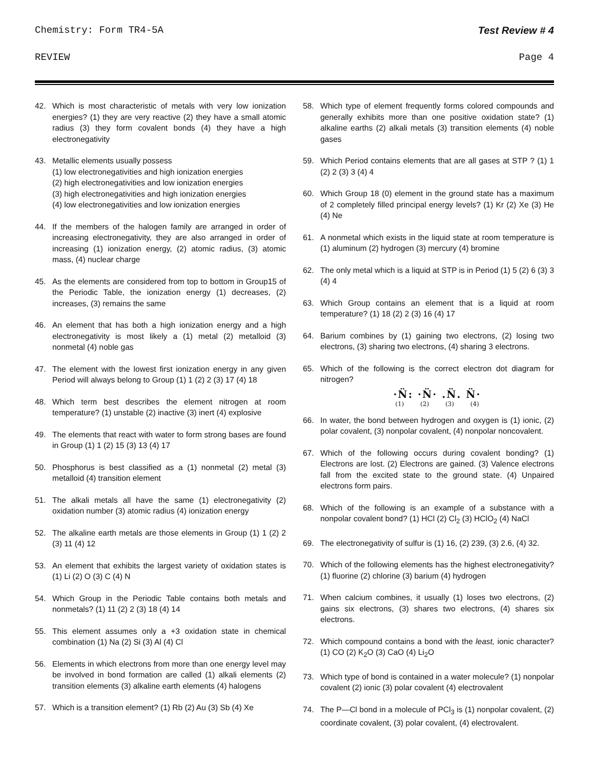Chemistry: Form TR4-5A Test Review # 4
REVIEW Page 4
42. Which is most characteristic of metals with very low ionization energies? (1) they are very reactive (2) they have a small atomic radius (3) they form covalent bonds (4) they have a high electronegativity
43. Metallic elements usually possess
(1) low electronegativities and high ionization energies
(2) high electronegativities and low ionization energies
(3) high electronegativities and high ionization energies
(4) low electronegativities and low ionization energies
44. If the members of the halogen family are arranged in order of increasing electronegativity, they are also arranged in order of increasing (1) ionization energy, (2) atomic radius, (3) atomic mass, (4) nuclear charge
45. As the elements are considered from top to bottom in Group15 of the Periodic Table, the ionization energy (1) decreases, (2) increases, (3) remains the same
46. An element that has both a high ionization energy and a high electronegativity is most likely a (1) metal (2) metalloid (3) nonmetal (4) noble gas
47. The element with the lowest first ionization energy in any given Period will always belong to Group (1) 1 (2) 2 (3) 17 (4) 18
48. Which term best describes the element nitrogen at room temperature? (1) unstable (2) inactive (3) inert (4) explosive
49. The elements that react with water to form strong bases are found in Group (1) 1 (2) 15 (3) 13 (4) 17
50. Phosphorus is best classified as a (1) nonmetal (2) metal (3) metalloid (4) transition element
51. The alkali metals all have the same (1) electronegativity (2) oxidation number (3) atomic radius (4) ionization energy
52. The alkaline earth metals are those elements in Group (1) 1 (2) 2 (3) 11 (4) 12
53. An element that exhibits the largest variety of oxidation states is (1) Li (2) O (3) C (4) N
54. Which Group in the Periodic Table contains both metals and nonmetals? (1) 11 (2) 2 (3) 18 (4) 14
55. This element assumes only a +3 oxidation state in chemical combination (1) Na (2) Si (3) Al (4) Cl
56. Elements in which electrons from more than one energy level may be involved in bond formation are called (1) alkali elements (2) transition elements (3) alkaline earth elements (4) halogens
57. Which is a transition element? (1) Rb (2) Au (3) Sb (4) Xe
58. Which type of element frequently forms colored compounds and generally exhibits more than one positive oxidation state? (1) alkaline earths (2) alkali metals (3) transition elements (4) noble gases
59. Which Period contains elements that are all gases at STP ? (1) 1 (2) 2 (3) 3 (4) 4
60. Which Group 18 (0) element in the ground state has a maximum of 2 completely filled principal energy levels? (1) Kr (2) Xe (3) He (4) Ne
61. A nonmetal which exists in the liquid state at room temperature is (1) aluminum (2) hydrogen (3) mercury (4) bromine
62. The only metal which is a liquid at STP is in Period (1) 5 (2) 6 (3) 3 (4) 4
63. Which Group contains an element that is a liquid at room temperature? (1) 18 (2) 2 (3) 16 (4) 17
64. Barium combines by (1) gaining two electrons, (2) losing two electrons, (3) sharing two electrons, (4) sharing 3 electrons.
65. Which of the following is the correct electron dot diagram for nitrogen?
·N̈: ·N̈· .N̈. N̈·
(1) (2) (3) (4)
66. In water, the bond between hydrogen and oxygen is (1) ionic, (2) polar covalent, (3) nonpolar covalent, (4) nonpolar noncovalent.
67. Which of the following occurs during covalent bonding? (1) Electrons are lost. (2) Electrons are gained. (3) Valence electrons fall from the excited state to the ground state. (4) Unpaired electrons form pairs.
68. Which of the following is an example of a substance with a nonpolar covalent bond? (1) HCl (2) Cl<sub>2</sub> (3) HClO<sub>2</sub> (4) NaCl
69. The electronegativity of sulfur is (1) 16, (2) 239, (3) 2.6, (4) 32.
70. Which of the following elements has the highest electronegativity? (1) fluorine (2) chlorine (3) barium (4) hydrogen
71. When calcium combines, it usually (1) loses two electrons, (2) gains six electrons, (3) shares two electrons, (4) shares six electrons.
72. Which compound contains a bond with the least, ionic character? (1) CO (2) K<sub>2</sub>O (3) CaO (4) Li<sub>2</sub>O
73. Which type of bond is contained in a water molecule? (1) nonpolar covalent (2) ionic (3) polar covalent (4) electrovalent
74. The P—Cl bond in a molecule of PCl<sub>3</sub> is (1) nonpolar covalent, (2) coordinate covalent, (3) polar covalent, (4) electrovalent.